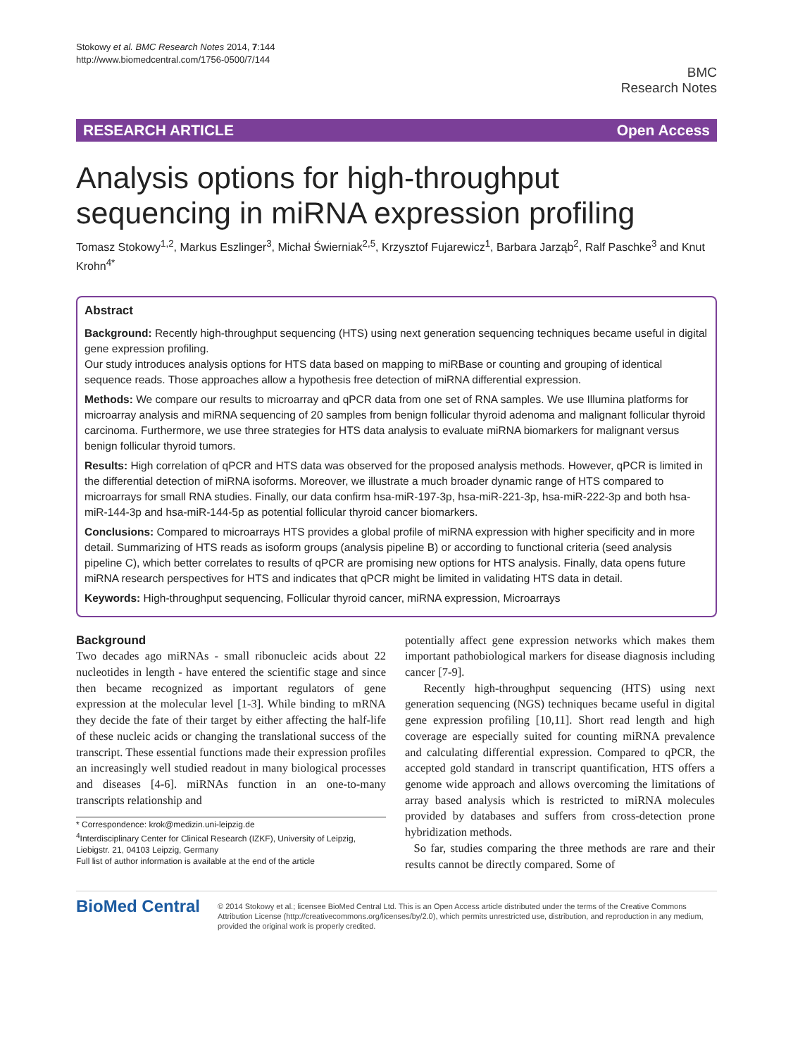Stokowy et al. BMC Research Notes 2014, 7:144
http://www.biomedcentral.com/1756-0500/7/144
BMC
Research Notes
RESEARCH ARTICLE Open Access
Analysis options for high-throughput sequencing in miRNA expression profiling
Tomasz Stokowy<sup>1,2</sup>, Markus Eszlinger<sup>3</sup>, Michał Świerniak<sup>2,5</sup>, Krzysztof Fujarewicz<sup>1</sup>, Barbara Jarząb<sup>2</sup>, Ralf Paschke<sup>3</sup> and Knut Krohn<sup>4*</sup>
Abstract
Background: Recently high-throughput sequencing (HTS) using next generation sequencing techniques became useful in digital gene expression profiling.
Our study introduces analysis options for HTS data based on mapping to miRBase or counting and grouping of identical sequence reads. Those approaches allow a hypothesis free detection of miRNA differential expression.
Methods: We compare our results to microarray and qPCR data from one set of RNA samples. We use Illumina platforms for microarray analysis and miRNA sequencing of 20 samples from benign follicular thyroid adenoma and malignant follicular thyroid carcinoma. Furthermore, we use three strategies for HTS data analysis to evaluate miRNA biomarkers for malignant versus benign follicular thyroid tumors.
Results: High correlation of qPCR and HTS data was observed for the proposed analysis methods. However, qPCR is limited in the differential detection of miRNA isoforms. Moreover, we illustrate a much broader dynamic range of HTS compared to microarrays for small RNA studies. Finally, our data confirm hsa-miR-197-3p, hsa-miR-221-3p, hsa-miR-222-3p and both hsa-miR-144-3p and hsa-miR-144-5p as potential follicular thyroid cancer biomarkers.
Conclusions: Compared to microarrays HTS provides a global profile of miRNA expression with higher specificity and in more detail. Summarizing of HTS reads as isoform groups (analysis pipeline B) or according to functional criteria (seed analysis pipeline C), which better correlates to results of qPCR are promising new options for HTS analysis. Finally, data opens future miRNA research perspectives for HTS and indicates that qPCR might be limited in validating HTS data in detail.
Keywords: High-throughput sequencing, Follicular thyroid cancer, miRNA expression, Microarrays
Background
Two decades ago miRNAs - small ribonucleic acids about 22 nucleotides in length - have entered the scientific stage and since then became recognized as important regulators of gene expression at the molecular level [1-3]. While binding to mRNA they decide the fate of their target by either affecting the half-life of these nucleic acids or changing the translational success of the transcript. These essential functions made their expression profiles an increasingly well studied readout in many biological processes and diseases [4-6]. miRNAs function in an one-to-many transcripts relationship and
* Correspondence: krok@medizin.uni-leipzig.de
<sup>4</sup> Interdisciplinary Center for Clinical Research (IZKF), University of Leipzig, Liebigstr. 21, 04103 Leipzig, Germany
Full list of author information is available at the end of the article
potentially affect gene expression networks which makes them important pathobiological markers for disease diagnosis including cancer [7-9].
Recently high-throughput sequencing (HTS) using next generation sequencing (NGS) techniques became useful in digital gene expression profiling [10,11]. Short read length and high coverage are especially suited for counting miRNA prevalence and calculating differential expression. Compared to qPCR, the accepted gold standard in transcript quantification, HTS offers a genome wide approach and allows overcoming the limitations of array based analysis which is restricted to miRNA molecules provided by databases and suffers from cross-detection prone hybridization methods.
So far, studies comparing the three methods are rare and their results cannot be directly compared. Some of
BioMed Central
© 2014 Stokowy et al.; licensee BioMed Central Ltd. This is an Open Access article distributed under the terms of the Creative Commons Attribution License (http://creativecommons.org/licenses/by/2.0), which permits unrestricted use, distribution, and reproduction in any medium, provided the original work is properly credited.